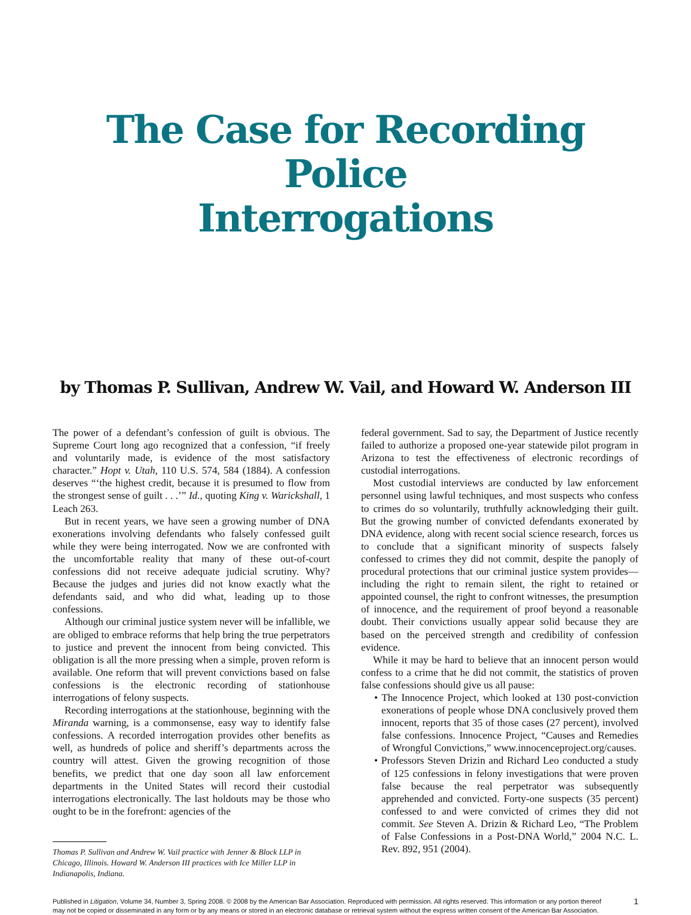The Case for Recording Police
Interrogations
by Thomas P. Sullivan, Andrew W. Vail, and Howard W. Anderson III
The power of a defendant’s confession of guilt is obvious. The Supreme Court long ago recognized that a confession, “if freely and voluntarily made, is evidence of the most satisfactory character.” Hopt v. Utah, 110 U.S. 574, 584 (1884). A confession deserves “‘the highest credit, because it is presumed to flow from the strongest sense of guilt . . .’” Id., quoting King v. Warickshall, 1 Leach 263.
But in recent years, we have seen a growing number of DNA exonerations involving defendants who falsely confessed guilt while they were being interrogated. Now we are confronted with the uncomfortable reality that many of these out-of-court confessions did not receive adequate judicial scrutiny. Why? Because the judges and juries did not know exactly what the defendants said, and who did what, leading up to those confessions.
Although our criminal justice system never will be infallible, we are obliged to embrace reforms that help bring the true perpetrators to justice and prevent the innocent from being convicted. This obligation is all the more pressing when a simple, proven reform is available. One reform that will prevent convictions based on false confessions is the electronic recording of stationhouse interrogations of felony suspects.
Recording interrogations at the stationhouse, beginning with the Miranda warning, is a commonsense, easy way to identify false confessions. A recorded interrogation provides other benefits as well, as hundreds of police and sheriff’s departments across the country will attest. Given the growing recognition of those benefits, we predict that one day soon all law enforcement departments in the United States will record their custodial interrogations electronically. The last holdouts may be those who ought to be in the forefront: agencies of the
Thomas P. Sullivan and Andrew W. Vail practice with Jenner & Block LLP in Chicago, Illinois. Howard W. Anderson III practices with Ice Miller LLP in Indianapolis, Indiana.
federal government. Sad to say, the Department of Justice recently failed to authorize a proposed one-year statewide pilot program in Arizona to test the effectiveness of electronic recordings of custodial interrogations.
Most custodial interviews are conducted by law enforcement personnel using lawful techniques, and most suspects who confess to crimes do so voluntarily, truthfully acknowledging their guilt. But the growing number of convicted defendants exonerated by DNA evidence, along with recent social science research, forces us to conclude that a significant minority of suspects falsely confessed to crimes they did not commit, despite the panoply of procedural protections that our criminal justice system provides—including the right to remain silent, the right to retained or appointed counsel, the right to confront witnesses, the presumption of innocence, and the requirement of proof beyond a reasonable doubt. Their convictions usually appear solid because they are based on the perceived strength and credibility of confession evidence.
While it may be hard to believe that an innocent person would confess to a crime that he did not commit, the statistics of proven false confessions should give us all pause:
• The Innocence Project, which looked at 130 post-conviction exonerations of people whose DNA conclusively proved them innocent, reports that 35 of those cases (27 percent), involved false confessions. Innocence Project, “Causes and Remedies of Wrongful Convictions,” www.innocenceproject.org/causes.
• Professors Steven Drizin and Richard Leo conducted a study of 125 confessions in felony investigations that were proven false because the real perpetrator was subsequently apprehended and convicted. Forty-one suspects (35 percent) confessed to and were convicted of crimes they did not commit. See Steven A. Drizin & Richard Leo, “The Problem of False Confessions in a Post-DNA World,” 2004 N.C. L. Rev. 892, 951 (2004).
Published in Litigation, Volume 34, Number 3, Spring 2008. © 2008 by the American Bar Association. Reproduced with permission. All rights reserved. This information or any portion thereof may not be copied or disseminated in any form or by any means or stored in an electronic database or retrieval system without the express written consent of the American Bar Association.
1